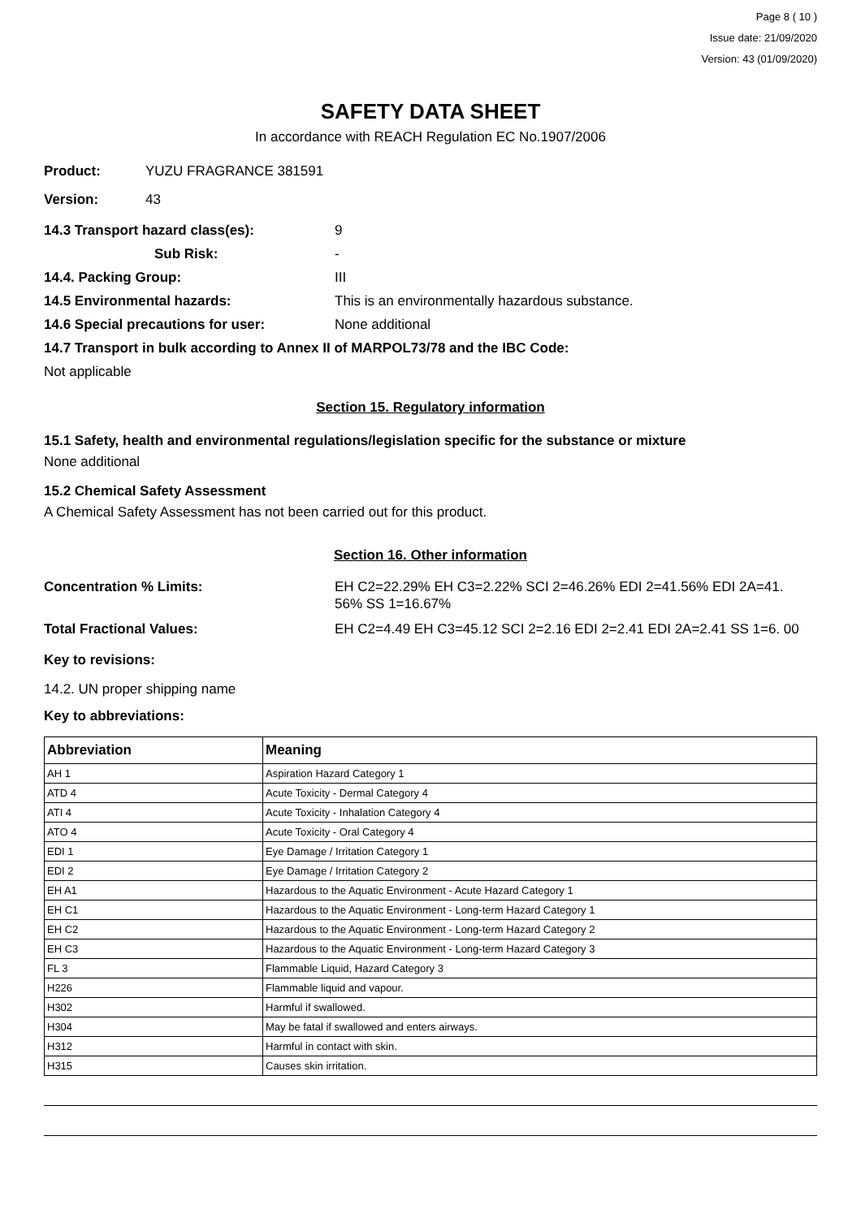Page 8 ( 10 )
Issue date: 21/09/2020
Version: 43 (01/09/2020)
SAFETY DATA SHEET
In accordance with REACH Regulation EC No.1907/2006
Product: YUZU FRAGRANCE 381591
Version: 43
14.3 Transport hazard class(es): 9
Sub Risk: -
14.4. Packing Group: III
14.5 Environmental hazards: This is an environmentally hazardous substance.
14.6 Special precautions for user: None additional
14.7 Transport in bulk according to Annex II of MARPOL73/78 and the IBC Code:
Not applicable
Section 15. Regulatory information
15.1 Safety, health and environmental regulations/legislation specific for the substance or mixture
None additional
15.2 Chemical Safety Assessment
A Chemical Safety Assessment has not been carried out for this product.
Section 16. Other information
Concentration % Limits: EH C2=22.29% EH C3=2.22% SCI 2=46.26% EDI 2=41.56% EDI 2A=41. 56% SS 1=16.67%
Total Fractional Values: EH C2=4.49 EH C3=45.12 SCI 2=2.16 EDI 2=2.41 EDI 2A=2.41 SS 1=6. 00
Key to revisions:
14.2. UN proper shipping name
Key to abbreviations:
| Abbreviation | Meaning |
| --- | --- |
| AH 1 | Aspiration Hazard Category 1 |
| ATD 4 | Acute Toxicity - Dermal Category 4 |
| ATI 4 | Acute Toxicity - Inhalation Category 4 |
| ATO 4 | Acute Toxicity - Oral Category 4 |
| EDI 1 | Eye Damage / Irritation Category 1 |
| EDI 2 | Eye Damage / Irritation Category 2 |
| EH A1 | Hazardous to the Aquatic Environment - Acute Hazard Category 1 |
| EH C1 | Hazardous to the Aquatic Environment - Long-term Hazard Category 1 |
| EH C2 | Hazardous to the Aquatic Environment - Long-term Hazard Category 2 |
| EH C3 | Hazardous to the Aquatic Environment - Long-term Hazard Category 3 |
| FL 3 | Flammable Liquid, Hazard Category 3 |
| H226 | Flammable liquid and vapour. |
| H302 | Harmful if swallowed. |
| H304 | May be fatal if swallowed and enters airways. |
| H312 | Harmful in contact with skin. |
| H315 | Causes skin irritation. |